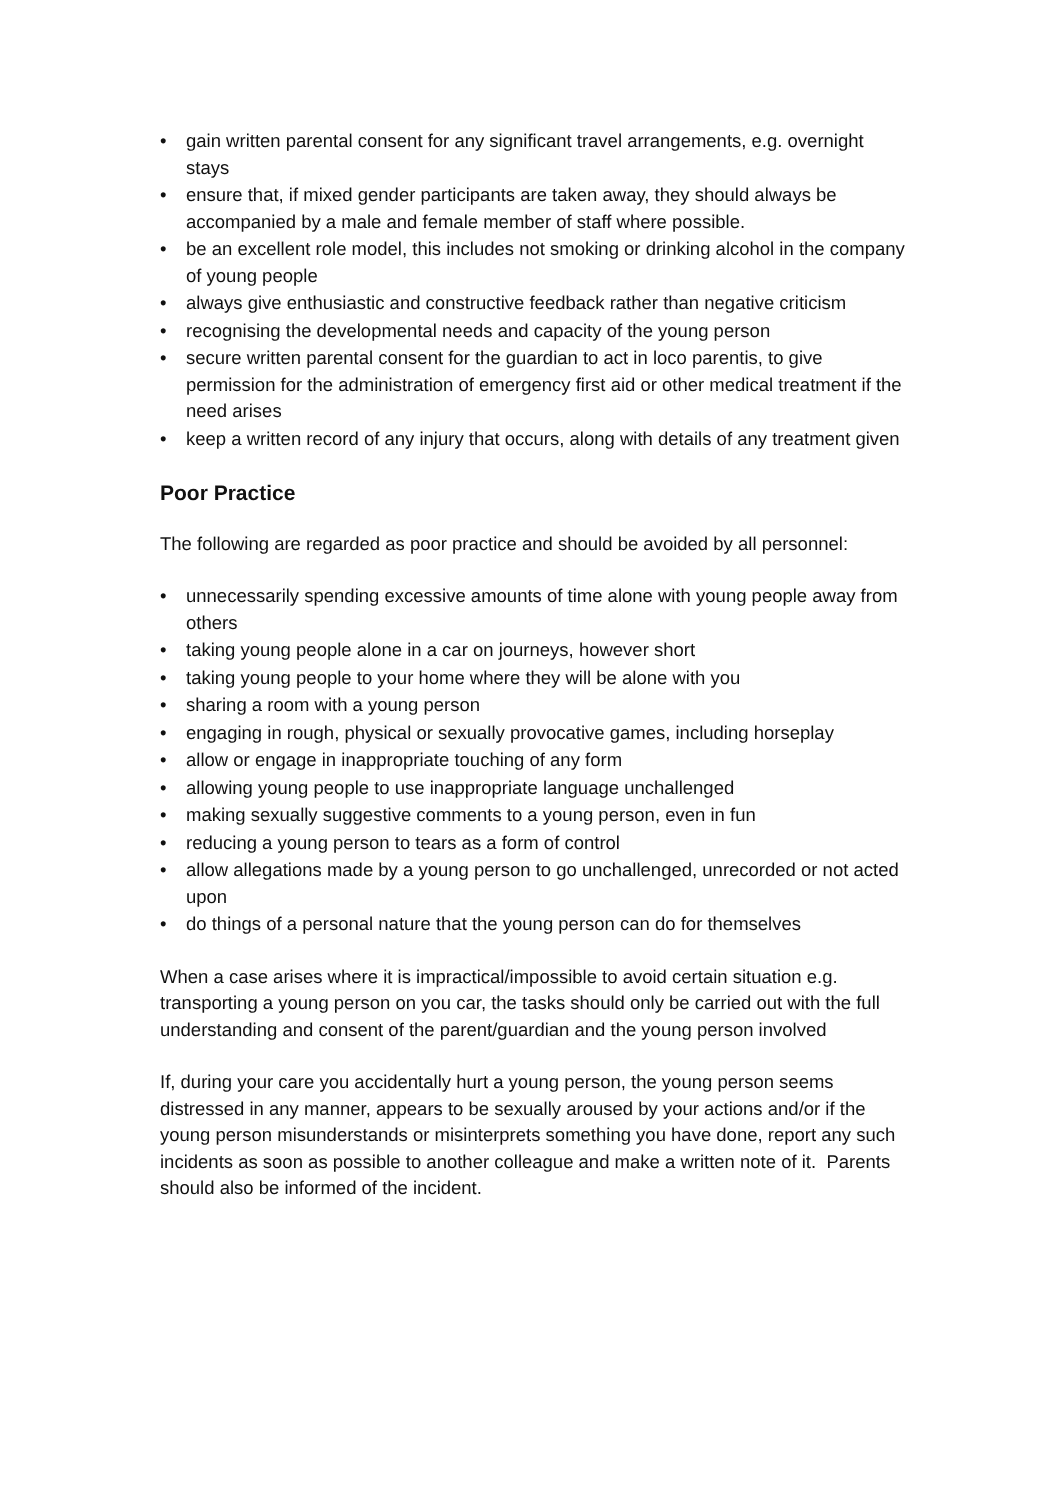• gain written parental consent for any significant travel arrangements, e.g. overnight stays
• ensure that, if mixed gender participants are taken away, they should always be accompanied by a male and female member of staff where possible.
• be an excellent role model, this includes not smoking or drinking alcohol in the company of young people
• always give enthusiastic and constructive feedback rather than negative criticism
• recognising the developmental needs and capacity of the young person
• secure written parental consent for the guardian to act in loco parentis, to give permission for the administration of emergency first aid or other medical treatment if the need arises
• keep a written record of any injury that occurs, along with details of any treatment given
Poor Practice
The following are regarded as poor practice and should be avoided by all personnel:
• unnecessarily spending excessive amounts of time alone with young people away from others
• taking young people alone in a car on journeys, however short
• taking young people to your home where they will be alone with you
• sharing a room with a young person
• engaging in rough, physical or sexually provocative games, including horseplay
• allow or engage in inappropriate touching of any form
• allowing young people to use inappropriate language unchallenged
• making sexually suggestive comments to a young person, even in fun
• reducing a young person to tears as a form of control
• allow allegations made by a young person to go unchallenged, unrecorded or not acted upon
• do things of a personal nature that the young person can do for themselves
When a case arises where it is impractical/impossible to avoid certain situation e.g. transporting a young person on you car, the tasks should only be carried out with the full understanding and consent of the parent/guardian and the young person involved
If, during your care you accidentally hurt a young person, the young person seems distressed in any manner, appears to be sexually aroused by your actions and/or if the young person misunderstands or misinterprets something you have done, report any such incidents as soon as possible to another colleague and make a written note of it. Parents should also be informed of the incident.